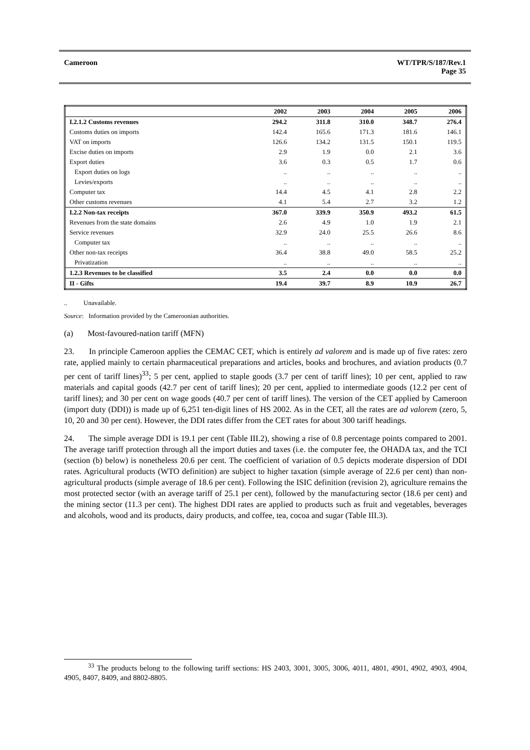Cameroon WT/TPR/S/187/Rev.1
Page 35
| | 2002 | 2003 | 2004 | 2005 | 2006 |
| --- | --- | --- | --- | --- | --- |
| I.2.1.2 Customs revenues | 294.2 | 311.8 | 310.0 | 348.7 | 276.4 |
| Customs duties on imports | 142.4 | 165.6 | 171.3 | 181.6 | 146.1 |
| VAT on imports | 126.6 | 134.2 | 131.5 | 150.1 | 119.5 |
| Excise duties on imports | 2.9 | 1.9 | 0.0 | 2.1 | 3.6 |
| Export duties | 3.6 | 0.3 | 0.5 | 1.7 | 0.6 |
| Export duties on logs | .. | .. | .. | .. | .. |
| Levies/exports | .. | .. | .. | .. | .. |
| Computer tax | 14.4 | 4.5 | 4.1 | 2.8 | 2.2 |
| Other customs revenues | 4.1 | 5.4 | 2.7 | 3.2 | 1.2 |
| I.2.2 Non-tax receipts | 367.0 | 339.9 | 350.9 | 493.2 | 61.5 |
| Revenues from the state domains | 2.6 | 4.9 | 1.0 | 1.9 | 2.1 |
| Service revenues | 32.9 | 24.0 | 25.5 | 26.6 | 8.6 |
| Computer tax | .. | .. | .. | .. | .. |
| Other non-tax receipts | 36.4 | 38.8 | 49.0 | 58.5 | 25.2 |
| Privatization | .. | .. | .. | .. | .. |
| 1.2.3 Revenues to be classified | 3.5 | 2.4 | 0.0 | 0.0 | 0.0 |
| II - Gifts | 19.4 | 39.7 | 8.9 | 10.9 | 26.7 |
.. Unavailable.
Source: Information provided by the Cameroonian authorities.
(a) Most-favoured-nation tariff (MFN)
23. In principle Cameroon applies the CEMAC CET, which is entirely ad valorem and is made up of five rates: zero rate, applied mainly to certain pharmaceutical preparations and articles, books and brochures, and aviation products (0.7 per cent of tariff lines)<sup>33</sup>; 5 per cent, applied to staple goods (3.7 per cent of tariff lines); 10 per cent, applied to raw materials and capital goods (42.7 per cent of tariff lines); 20 per cent, applied to intermediate goods (12.2 per cent of tariff lines); and 30 per cent on wage goods (40.7 per cent of tariff lines). The version of the CET applied by Cameroon (import duty (DDI)) is made up of 6,251 ten-digit lines of HS 2002. As in the CET, all the rates are ad valorem (zero, 5, 10, 20 and 30 per cent). However, the DDI rates differ from the CET rates for about 300 tariff headings.
24. The simple average DDI is 19.1 per cent (Table III.2), showing a rise of 0.8 percentage points compared to 2001. The average tariff protection through all the import duties and taxes (i.e. the computer fee, the OHADA tax, and the TCI (section (b) below) is nonetheless 20.6 per cent. The coefficient of variation of 0.5 depicts moderate dispersion of DDI rates. Agricultural products (WTO definition) are subject to higher taxation (simple average of 22.6 per cent) than non-agricultural products (simple average of 18.6 per cent). Following the ISIC definition (revision 2), agriculture remains the most protected sector (with an average tariff of 25.1 per cent), followed by the manufacturing sector (18.6 per cent) and the mining sector (11.3 per cent). The highest DDI rates are applied to products such as fruit and vegetables, beverages and alcohols, wood and its products, dairy products, and coffee, tea, cocoa and sugar (Table III.3).
<sup>33</sup> The products belong to the following tariff sections: HS 2403, 3001, 3005, 3006, 4011, 4801, 4901, 4902, 4903, 4904, 4905, 8407, 8409, and 8802-8805.